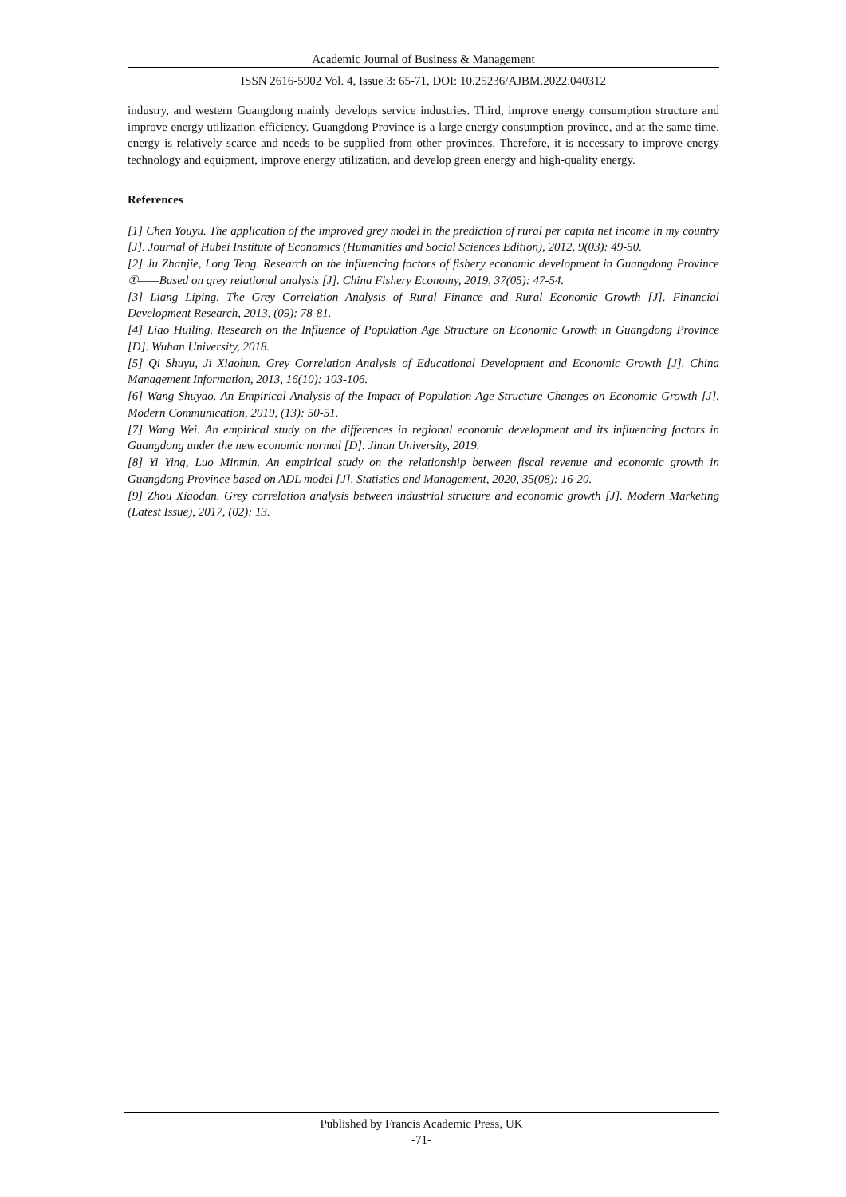Academic Journal of Business & Management
ISSN 2616-5902 Vol. 4, Issue 3: 65-71, DOI: 10.25236/AJBM.2022.040312
industry, and western Guangdong mainly develops service industries. Third, improve energy consumption structure and improve energy utilization efficiency. Guangdong Province is a large energy consumption province, and at the same time, energy is relatively scarce and needs to be supplied from other provinces. Therefore, it is necessary to improve energy technology and equipment, improve energy utilization, and develop green energy and high-quality energy.
References
[1] Chen Youyu. The application of the improved grey model in the prediction of rural per capita net income in my country [J]. Journal of Hubei Institute of Economics (Humanities and Social Sciences Edition), 2012, 9(03): 49-50.
[2] Ju Zhanjie, Long Teng. Research on the influencing factors of fishery economic development in Guangdong Province ①——Based on grey relational analysis [J]. China Fishery Economy, 2019, 37(05): 47-54.
[3] Liang Liping. The Grey Correlation Analysis of Rural Finance and Rural Economic Growth [J]. Financial Development Research, 2013, (09): 78-81.
[4] Liao Huiling. Research on the Influence of Population Age Structure on Economic Growth in Guangdong Province [D]. Wuhan University, 2018.
[5] Qi Shuyu, Ji Xiaohun. Grey Correlation Analysis of Educational Development and Economic Growth [J]. China Management Information, 2013, 16(10): 103-106.
[6] Wang Shuyao. An Empirical Analysis of the Impact of Population Age Structure Changes on Economic Growth [J]. Modern Communication, 2019, (13): 50-51.
[7] Wang Wei. An empirical study on the differences in regional economic development and its influencing factors in Guangdong under the new economic normal [D]. Jinan University, 2019.
[8] Yi Ying, Luo Minmin. An empirical study on the relationship between fiscal revenue and economic growth in Guangdong Province based on ADL model [J]. Statistics and Management, 2020, 35(08): 16-20.
[9] Zhou Xiaodan. Grey correlation analysis between industrial structure and economic growth [J]. Modern Marketing (Latest Issue), 2017, (02): 13.
Published by Francis Academic Press, UK
-71-